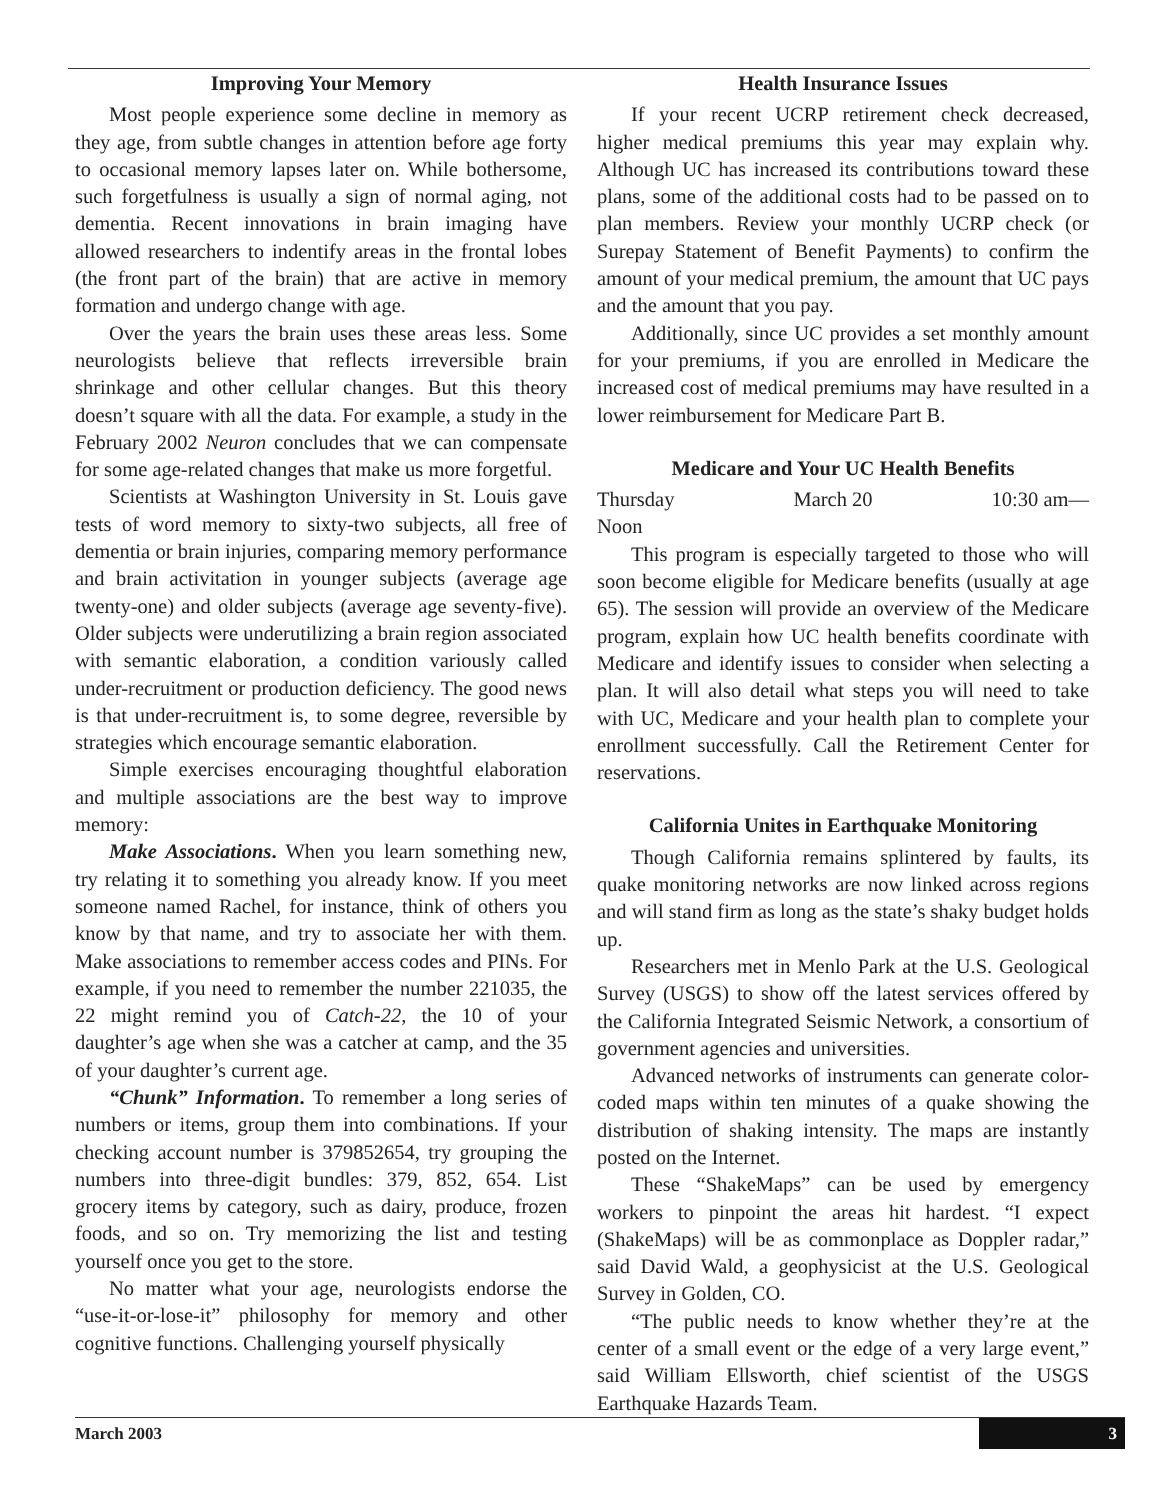Improving Your Memory
Most people experience some decline in memory as they age, from subtle changes in attention before age forty to occasional memory lapses later on. While bothersome, such forgetfulness is usually a sign of normal aging, not dementia. Recent innovations in brain imaging have allowed researchers to indentify areas in the frontal lobes (the front part of the brain) that are active in memory formation and undergo change with age.
Over the years the brain uses these areas less. Some neurologists believe that reflects irreversible brain shrinkage and other cellular changes. But this theory doesn’t square with all the data. For example, a study in the February 2002 Neuron concludes that we can compensate for some age-related changes that make us more forgetful.
Scientists at Washington University in St. Louis gave tests of word memory to sixty-two subjects, all free of dementia or brain injuries, comparing memory performance and brain activitation in younger subjects (average age twenty-one) and older subjects (average age seventy-five). Older subjects were underutilizing a brain region associated with semantic elaboration, a condition variously called under-recruitment or production deficiency. The good news is that under-recruitment is, to some degree, reversible by strategies which encourage semantic elaboration.
Simple exercises encouraging thoughtful elaboration and multiple associations are the best way to improve memory:
Make Associations. When you learn something new, try relating it to something you already know. If you meet someone named Rachel, for instance, think of others you know by that name, and try to associate her with them. Make associations to remember access codes and PINs. For example, if you need to remember the number 221035, the 22 might remind you of Catch-22, the 10 of your daughter’s age when she was a catcher at camp, and the 35 of your daughter’s current age.
“Chunk” Information. To remember a long series of numbers or items, group them into combinations. If your checking account number is 379852654, try grouping the numbers into three-digit bundles: 379, 852, 654. List grocery items by category, such as dairy, produce, frozen foods, and so on. Try memorizing the list and testing yourself once you get to the store.
No matter what your age, neurologists endorse the “use-it-or-lose-it” philosophy for memory and other cognitive functions. Challenging yourself physically
Health Insurance Issues
If your recent UCRP retirement check decreased, higher medical premiums this year may explain why. Although UC has increased its contributions toward these plans, some of the additional costs had to be passed on to plan members. Review your monthly UCRP check (or Surepay Statement of Benefit Payments) to confirm the amount of your medical premium, the amount that UC pays and the amount that you pay.
Additionally, since UC provides a set monthly amount for your premiums, if you are enrolled in Medicare the increased cost of medical premiums may have resulted in a lower reimbursement for Medicare Part B.
Medicare and Your UC Health Benefits
Thursday March 20 10:30 am—
Noon
This program is especially targeted to those who will soon become eligible for Medicare benefits (usually at age 65). The session will provide an overview of the Medicare program, explain how UC health benefits coordinate with Medicare and identify issues to consider when selecting a plan. It will also detail what steps you will need to take with UC, Medicare and your health plan to complete your enrollment successfully. Call the Retirement Center for reservations.
California Unites in Earthquake Monitoring
Though California remains splintered by faults, its quake monitoring networks are now linked across regions and will stand firm as long as the state’s shaky budget holds up.
Researchers met in Menlo Park at the U.S. Geological Survey (USGS) to show off the latest services offered by the California Integrated Seismic Network, a consortium of government agencies and universities.
Advanced networks of instruments can generate color-coded maps within ten minutes of a quake showing the distribution of shaking intensity. The maps are instantly posted on the Internet.
These “ShakeMaps” can be used by emergency workers to pinpoint the areas hit hardest. “I expect (ShakeMaps) will be as commonplace as Doppler radar,” said David Wald, a geophysicist at the U.S. Geological Survey in Golden, CO.
“The public needs to know whether they’re at the center of a small event or the edge of a very large event,” said William Ellsworth, chief scientist of the USGS Earthquake Hazards Team.
March 2003 3